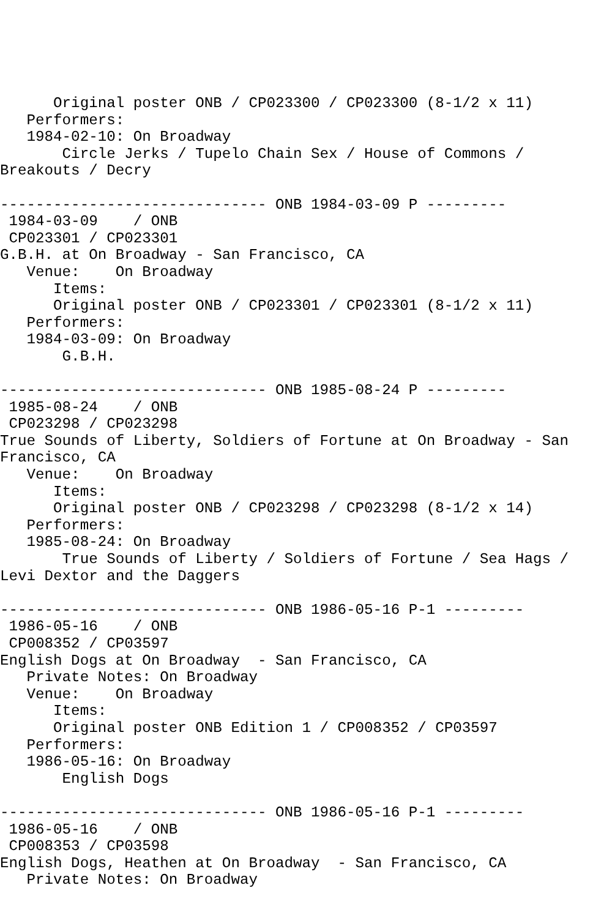Original poster ONB / CP023300 / CP023300 (8-1/2 x 11)
   Performers:
   1984-02-10: On Broadway
       Circle Jerks / Tupelo Chain Sex / House of Commons /
Breakouts / Decry

------------------------------ ONB 1984-03-09 P ---------
 1984-03-09    / ONB
 CP023301 / CP023301
G.B.H. at On Broadway - San Francisco, CA
   Venue:    On Broadway
      Items:
      Original poster ONB / CP023301 / CP023301 (8-1/2 x 11)
   Performers:
   1984-03-09: On Broadway
       G.B.H.

------------------------------ ONB 1985-08-24 P ---------
 1985-08-24    / ONB
 CP023298 / CP023298
True Sounds of Liberty, Soldiers of Fortune at On Broadway - San
Francisco, CA
   Venue:    On Broadway
      Items:
      Original poster ONB / CP023298 / CP023298 (8-1/2 x 14)
   Performers:
   1985-08-24: On Broadway
       True Sounds of Liberty / Soldiers of Fortune / Sea Hags /
Levi Dextor and the Daggers

------------------------------ ONB 1986-05-16 P-1 ---------
 1986-05-16    / ONB
 CP008352 / CP03597
English Dogs at On Broadway  - San Francisco, CA
   Private Notes: On Broadway
   Venue:    On Broadway
      Items:
      Original poster ONB Edition 1 / CP008352 / CP03597
   Performers:
   1986-05-16: On Broadway
       English Dogs

------------------------------ ONB 1986-05-16 P-1 ---------
 1986-05-16    / ONB
 CP008353 / CP03598
English Dogs, Heathen at On Broadway  - San Francisco, CA
   Private Notes: On Broadway